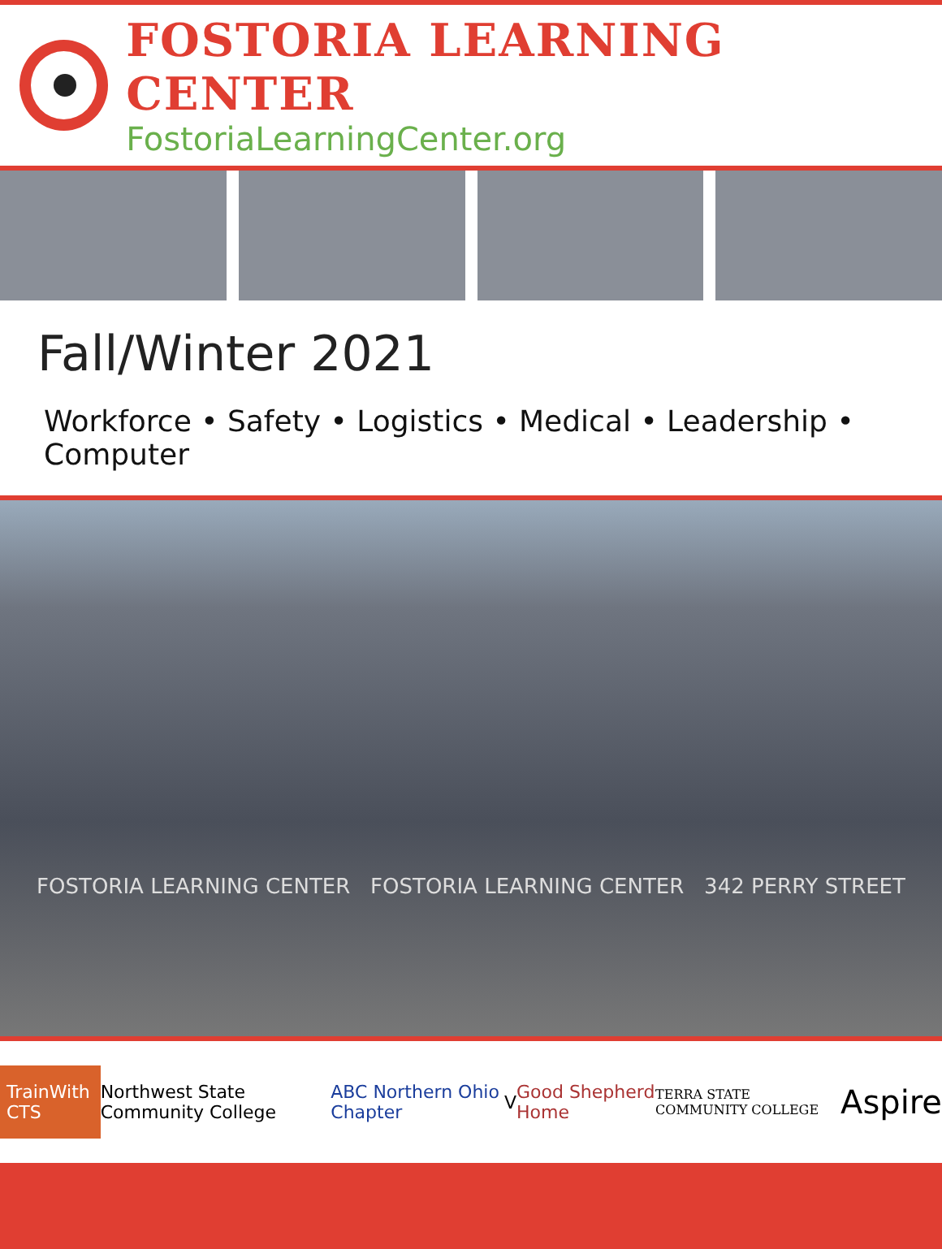FOSTORIA LEARNING CENTER
FostoriaLearningCenter.org
Fall/Winter 2021
Workforce • Safety • Logistics • Medical • Leadership • Computer
FOSTORIA LEARNING CENTER FOSTORIA LEARNING CENTER 342 PERRY STREET
TrainWith CTS Northwest State Community College ABC Northern Ohio Chapter V Good Shepherd Home TERRA STATE COMMUNITY COLLEGE Aspire